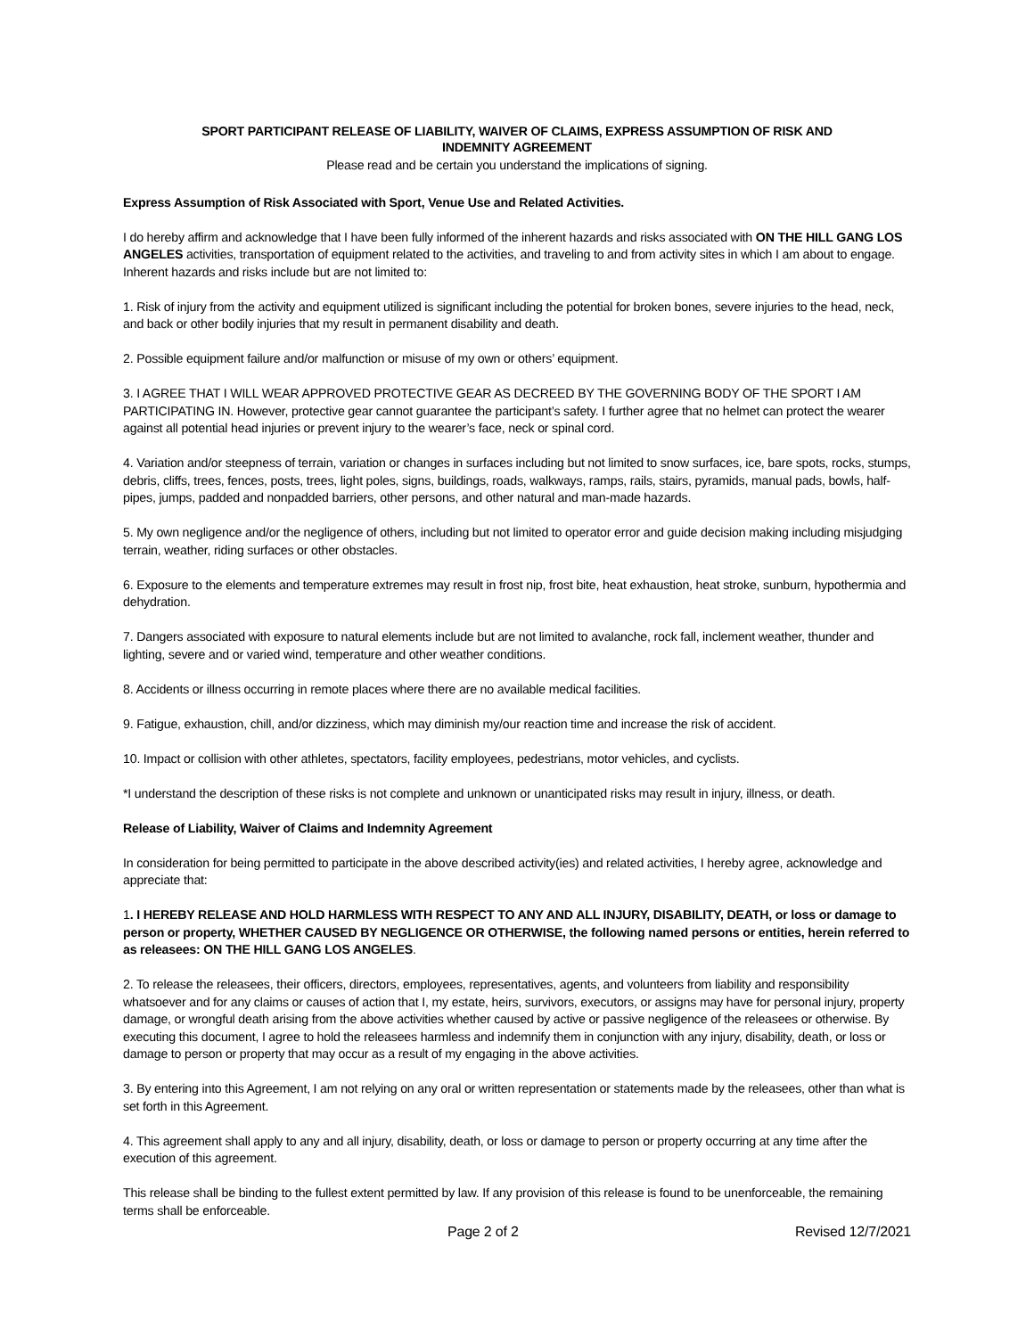SPORT PARTICIPANT RELEASE OF LIABILITY, WAIVER OF CLAIMS, EXPRESS ASSUMPTION OF RISK AND
INDEMNITY AGREEMENT
Please read and be certain you understand the implications of signing.
Express Assumption of Risk Associated with Sport, Venue Use and Related Activities.
I do hereby affirm and acknowledge that I have been fully informed of the inherent hazards and risks associated with ON THE HILL GANG LOS ANGELES activities, transportation of equipment related to the activities, and traveling to and from activity sites in which I am about to engage. Inherent hazards and risks include but are not limited to:
1. Risk of injury from the activity and equipment utilized is significant including the potential for broken bones, severe injuries to the head, neck, and back or other bodily injuries that my result in permanent disability and death.
2. Possible equipment failure and/or malfunction or misuse of my own or others’ equipment.
3. I AGREE THAT I WILL WEAR APPROVED PROTECTIVE GEAR AS DECREED BY THE GOVERNING BODY OF THE SPORT I AM PARTICIPATING IN. However, protective gear cannot guarantee the participant’s safety. I further agree that no helmet can protect the wearer against all potential head injuries or prevent injury to the wearer’s face, neck or spinal cord.
4. Variation and/or steepness of terrain, variation or changes in surfaces including but not limited to snow surfaces, ice, bare spots, rocks, stumps, debris, cliffs, trees, fences, posts, trees, light poles, signs, buildings, roads, walkways, ramps, rails, stairs, pyramids, manual pads, bowls, half-pipes, jumps, padded and nonpadded barriers, other persons, and other natural and man-made hazards.
5. My own negligence and/or the negligence of others, including but not limited to operator error and guide decision making including misjudging terrain, weather, riding surfaces or other obstacles.
6. Exposure to the elements and temperature extremes may result in frost nip, frost bite, heat exhaustion, heat stroke, sunburn, hypothermia and dehydration.
7. Dangers associated with exposure to natural elements include but are not limited to avalanche, rock fall, inclement weather, thunder and lighting, severe and or varied wind, temperature and other weather conditions.
8. Accidents or illness occurring in remote places where there are no available medical facilities.
9. Fatigue, exhaustion, chill, and/or dizziness, which may diminish my/our reaction time and increase the risk of accident.
10. Impact or collision with other athletes, spectators, facility employees, pedestrians, motor vehicles, and cyclists.
*I understand the description of these risks is not complete and unknown or unanticipated risks may result in injury, illness, or death.
Release of Liability, Waiver of Claims and Indemnity Agreement
In consideration for being permitted to participate in the above described activity(ies) and related activities, I hereby agree, acknowledge and appreciate that:
1. I HEREBY RELEASE AND HOLD HARMLESS WITH RESPECT TO ANY AND ALL INJURY, DISABILITY, DEATH, or loss or damage to person or property, WHETHER CAUSED BY NEGLIGENCE OR OTHERWISE, the following named persons or entities, herein referred to as releasees: ON THE HILL GANG LOS ANGELES.
2. To release the releasees, their officers, directors, employees, representatives, agents, and volunteers from liability and responsibility whatsoever and for any claims or causes of action that I, my estate, heirs, survivors, executors, or assigns may have for personal injury, property damage, or wrongful death arising from the above activities whether caused by active or passive negligence of the releasees or otherwise. By executing this document, I agree to hold the releasees harmless and indemnify them in conjunction with any injury, disability, death, or loss or damage to person or property that may occur as a result of my engaging in the above activities.
3. By entering into this Agreement, I am not relying on any oral or written representation or statements made by the releasees, other than what is set forth in this Agreement.
4. This agreement shall apply to any and all injury, disability, death, or loss or damage to person or property occurring at any time after the execution of this agreement.
This release shall be binding to the fullest extent permitted by law. If any provision of this release is found to be unenforceable, the remaining terms shall be enforceable.
Page 2 of 2 Revised 12/7/2021